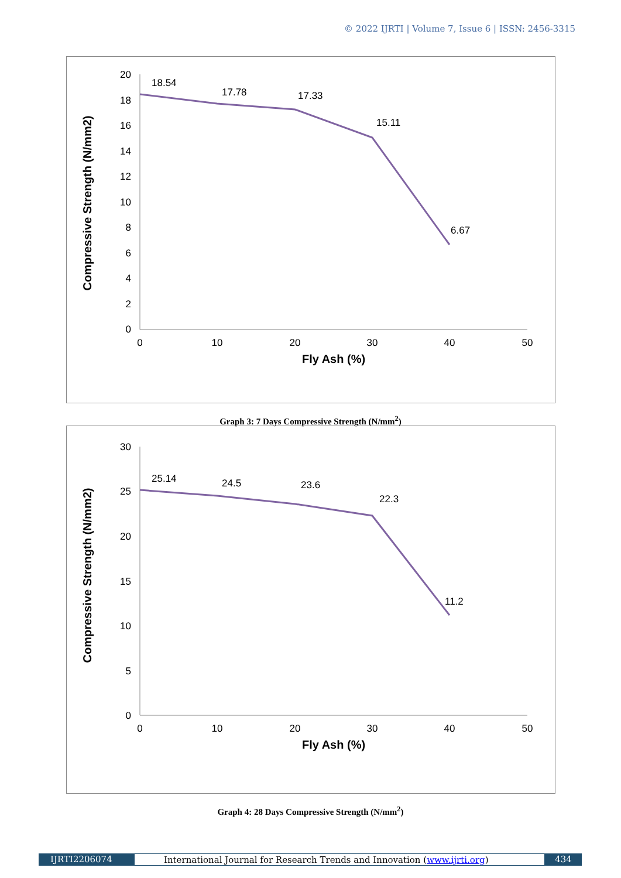© 2022 IJRTI | Volume 7, Issue 6 | ISSN: 2456-3315
20
18
16
14
12
10
8
6
4
2
0
0
10
20
30
40
50
Fly Ash (%)
Compressive Strength (N/mm2)
18.54
17.78
17.33
15.11
6.67
Graph 3: 7 Days Compressive Strength (N/mm<sup>2</sup>)
30
25
20
15
10
5
0
0
10
20
30
40
50
Fly Ash (%)
Compressive Strength (N/mm2)
25.14
24.5
23.6
22.3
11.2
Graph 4: 28 Days Compressive Strength (N/mm<sup>2</sup>)
IJRTI2206074 International Journal for Research Trends and Innovation (www.ijrti.org) 434